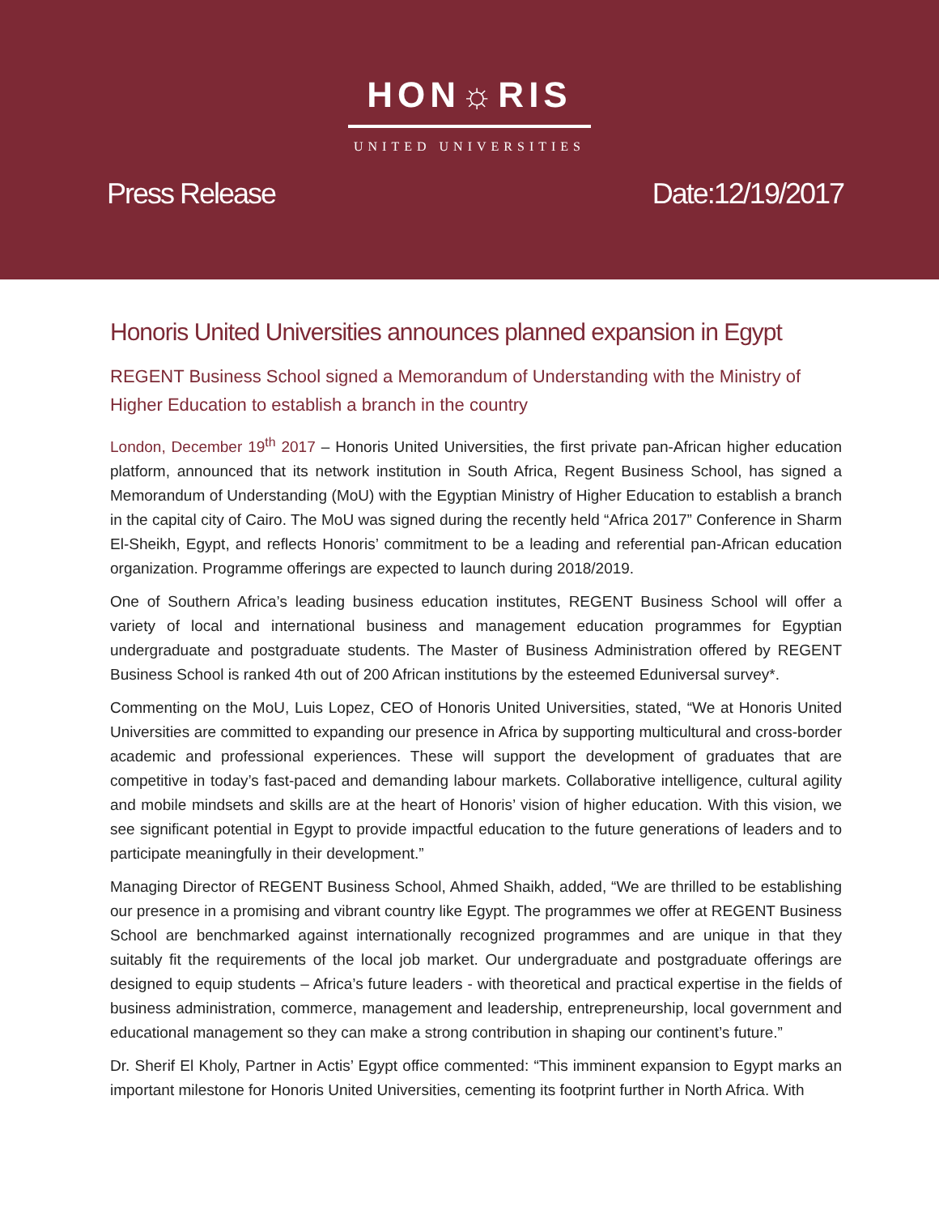HON☼RIS
UNITED UNIVERSITIES
Press Release Date:12/19/2017
Honoris United Universities announces planned expansion in Egypt
REGENT Business School signed a Memorandum of Understanding with the Ministry of Higher Education to establish a branch in the country
London, December 19<sup>th</sup> 2017 – Honoris United Universities, the first private pan-African higher education platform, announced that its network institution in South Africa, Regent Business School, has signed a Memorandum of Understanding (MoU) with the Egyptian Ministry of Higher Education to establish a branch in the capital city of Cairo. The MoU was signed during the recently held “Africa 2017” Conference in Sharm El-Sheikh, Egypt, and reflects Honoris’ commitment to be a leading and referential pan-African education organization. Programme offerings are expected to launch during 2018/2019.
One of Southern Africa’s leading business education institutes, REGENT Business School will offer a variety of local and international business and management education programmes for Egyptian undergraduate and postgraduate students. The Master of Business Administration offered by REGENT Business School is ranked 4th out of 200 African institutions by the esteemed Eduniversal survey*.
Commenting on the MoU, Luis Lopez, CEO of Honoris United Universities, stated, “We at Honoris United Universities are committed to expanding our presence in Africa by supporting multicultural and cross-border academic and professional experiences. These will support the development of graduates that are competitive in today’s fast-paced and demanding labour markets. Collaborative intelligence, cultural agility and mobile mindsets and skills are at the heart of Honoris’ vision of higher education. With this vision, we see significant potential in Egypt to provide impactful education to the future generations of leaders and to participate meaningfully in their development.”
Managing Director of REGENT Business School, Ahmed Shaikh, added, “We are thrilled to be establishing our presence in a promising and vibrant country like Egypt. The programmes we offer at REGENT Business School are benchmarked against internationally recognized programmes and are unique in that they suitably fit the requirements of the local job market. Our undergraduate and postgraduate offerings are designed to equip students – Africa’s future leaders - with theoretical and practical expertise in the fields of business administration, commerce, management and leadership, entrepreneurship, local government and educational management so they can make a strong contribution in shaping our continent’s future.”
Dr. Sherif El Kholy, Partner in Actis’ Egypt office commented: “This imminent expansion to Egypt marks an important milestone for Honoris United Universities, cementing its footprint further in North Africa. With